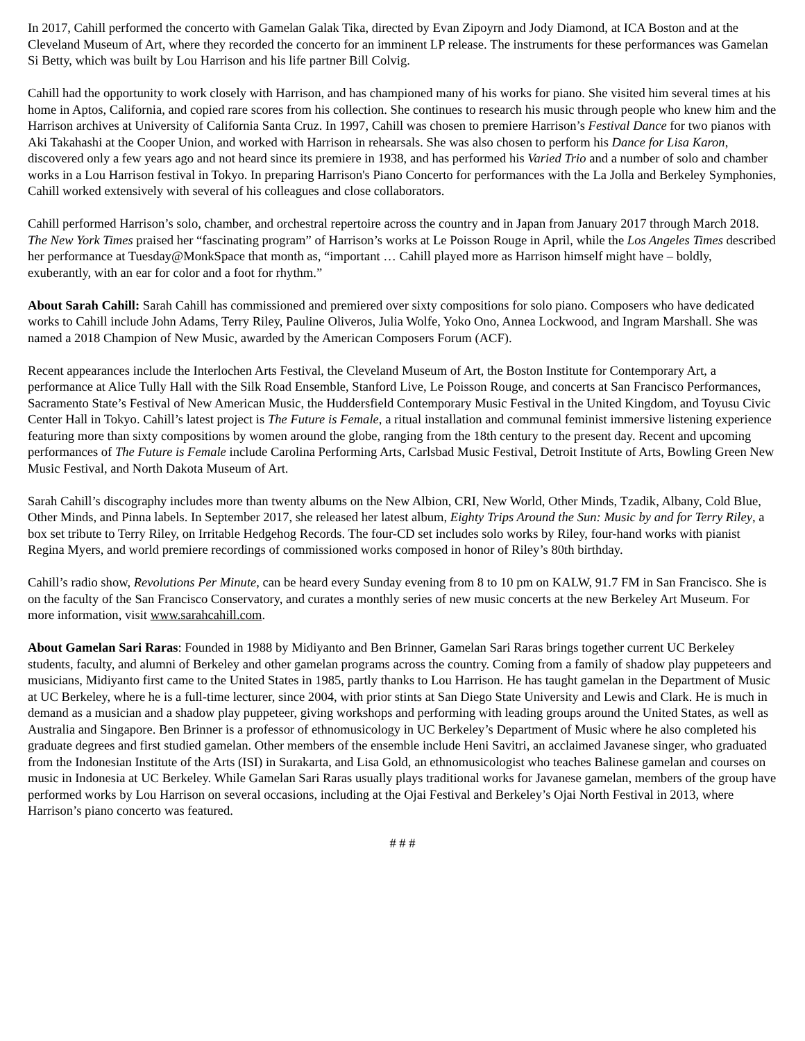In 2017, Cahill performed the concerto with Gamelan Galak Tika, directed by Evan Zipoyrn and Jody Diamond, at ICA Boston and at the Cleveland Museum of Art, where they recorded the concerto for an imminent LP release. The instruments for these performances was Gamelan Si Betty, which was built by Lou Harrison and his life partner Bill Colvig.
Cahill had the opportunity to work closely with Harrison, and has championed many of his works for piano. She visited him several times at his home in Aptos, California, and copied rare scores from his collection. She continues to research his music through people who knew him and the Harrison archives at University of California Santa Cruz. In 1997, Cahill was chosen to premiere Harrison’s Festival Dance for two pianos with Aki Takahashi at the Cooper Union, and worked with Harrison in rehearsals. She was also chosen to perform his Dance for Lisa Karon, discovered only a few years ago and not heard since its premiere in 1938, and has performed his Varied Trio and a number of solo and chamber works in a Lou Harrison festival in Tokyo. In preparing Harrison's Piano Concerto for performances with the La Jolla and Berkeley Symphonies, Cahill worked extensively with several of his colleagues and close collaborators.
Cahill performed Harrison’s solo, chamber, and orchestral repertoire across the country and in Japan from January 2017 through March 2018. The New York Times praised her “fascinating program” of Harrison’s works at Le Poisson Rouge in April, while the Los Angeles Times described her performance at Tuesday@MonkSpace that month as, “important … Cahill played more as Harrison himself might have – boldly, exuberantly, with an ear for color and a foot for rhythm.”
About Sarah Cahill: Sarah Cahill has commissioned and premiered over sixty compositions for solo piano. Composers who have dedicated works to Cahill include John Adams, Terry Riley, Pauline Oliveros, Julia Wolfe, Yoko Ono, Annea Lockwood, and Ingram Marshall. She was named a 2018 Champion of New Music, awarded by the American Composers Forum (ACF).
Recent appearances include the Interlochen Arts Festival, the Cleveland Museum of Art, the Boston Institute for Contemporary Art, a performance at Alice Tully Hall with the Silk Road Ensemble, Stanford Live, Le Poisson Rouge, and concerts at San Francisco Performances, Sacramento State’s Festival of New American Music, the Huddersfield Contemporary Music Festival in the United Kingdom, and Toyusu Civic Center Hall in Tokyo. Cahill’s latest project is The Future is Female, a ritual installation and communal feminist immersive listening experience featuring more than sixty compositions by women around the globe, ranging from the 18th century to the present day. Recent and upcoming performances of The Future is Female include Carolina Performing Arts, Carlsbad Music Festival, Detroit Institute of Arts, Bowling Green New Music Festival, and North Dakota Museum of Art.
Sarah Cahill’s discography includes more than twenty albums on the New Albion, CRI, New World, Other Minds, Tzadik, Albany, Cold Blue, Other Minds, and Pinna labels. In September 2017, she released her latest album, Eighty Trips Around the Sun: Music by and for Terry Riley, a box set tribute to Terry Riley, on Irritable Hedgehog Records. The four-CD set includes solo works by Riley, four-hand works with pianist Regina Myers, and world premiere recordings of commissioned works composed in honor of Riley’s 80th birthday.
Cahill’s radio show, Revolutions Per Minute, can be heard every Sunday evening from 8 to 10 pm on KALW, 91.7 FM in San Francisco. She is on the faculty of the San Francisco Conservatory, and curates a monthly series of new music concerts at the new Berkeley Art Museum. For more information, visit www.sarahcahill.com.
About Gamelan Sari Raras: Founded in 1988 by Midiyanto and Ben Brinner, Gamelan Sari Raras brings together current UC Berkeley students, faculty, and alumni of Berkeley and other gamelan programs across the country. Coming from a family of shadow play puppeteers and musicians, Midiyanto first came to the United States in 1985, partly thanks to Lou Harrison. He has taught gamelan in the Department of Music at UC Berkeley, where he is a full-time lecturer, since 2004, with prior stints at San Diego State University and Lewis and Clark. He is much in demand as a musician and a shadow play puppeteer, giving workshops and performing with leading groups around the United States, as well as Australia and Singapore. Ben Brinner is a professor of ethnomusicology in UC Berkeley’s Department of Music where he also completed his graduate degrees and first studied gamelan. Other members of the ensemble include Heni Savitri, an acclaimed Javanese singer, who graduated from the Indonesian Institute of the Arts (ISI) in Surakarta, and Lisa Gold, an ethnomusicologist who teaches Balinese gamelan and courses on music in Indonesia at UC Berkeley. While Gamelan Sari Raras usually plays traditional works for Javanese gamelan, members of the group have performed works by Lou Harrison on several occasions, including at the Ojai Festival and Berkeley’s Ojai North Festival in 2013, where Harrison’s piano concerto was featured.
# # #